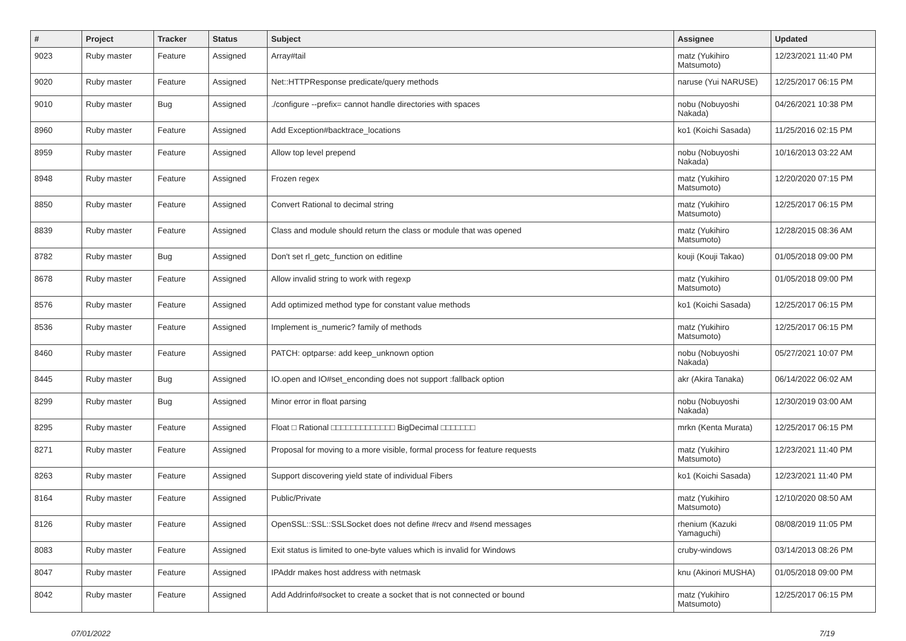| # | Project | Tracker | Status | Subject | Assignee | Updated |
| --- | --- | --- | --- | --- | --- | --- |
| 9023 | Ruby master | Feature | Assigned | Array#tail | matz (Yukihiro Matsumoto) | 12/23/2021 11:40 PM |
| 9020 | Ruby master | Feature | Assigned | Net::HTTPResponse predicate/query methods | naruse (Yui NARUSE) | 12/25/2017 06:15 PM |
| 9010 | Ruby master | Bug | Assigned | ./configure --prefix= cannot handle directories with spaces | nobu (Nobuyoshi Nakada) | 04/26/2021 10:38 PM |
| 8960 | Ruby master | Feature | Assigned | Add Exception#backtrace_locations | ko1 (Koichi Sasada) | 11/25/2016 02:15 PM |
| 8959 | Ruby master | Feature | Assigned | Allow top level prepend | nobu (Nobuyoshi Nakada) | 10/16/2013 03:22 AM |
| 8948 | Ruby master | Feature | Assigned | Frozen regex | matz (Yukihiro Matsumoto) | 12/20/2020 07:15 PM |
| 8850 | Ruby master | Feature | Assigned | Convert Rational to decimal string | matz (Yukihiro Matsumoto) | 12/25/2017 06:15 PM |
| 8839 | Ruby master | Feature | Assigned | Class and module should return the class or module that was opened | matz (Yukihiro Matsumoto) | 12/28/2015 08:36 AM |
| 8782 | Ruby master | Bug | Assigned | Don't set rl_getc_function on editline | kouji (Kouji Takao) | 01/05/2018 09:00 PM |
| 8678 | Ruby master | Feature | Assigned | Allow invalid string to work with regexp | matz (Yukihiro Matsumoto) | 01/05/2018 09:00 PM |
| 8576 | Ruby master | Feature | Assigned | Add optimized method type for constant value methods | ko1 (Koichi Sasada) | 12/25/2017 06:15 PM |
| 8536 | Ruby master | Feature | Assigned | Implement is_numeric? family of methods | matz (Yukihiro Matsumoto) | 12/25/2017 06:15 PM |
| 8460 | Ruby master | Feature | Assigned | PATCH: optparse: add keep_unknown option | nobu (Nobuyoshi Nakada) | 05/27/2021 10:07 PM |
| 8445 | Ruby master | Bug | Assigned | IO.open and IO#set_enconding does not support :fallback option | akr (Akira Tanaka) | 06/14/2022 06:02 AM |
| 8299 | Ruby master | Bug | Assigned | Minor error in float parsing | nobu (Nobuyoshi Nakada) | 12/30/2019 03:00 AM |
| 8295 | Ruby master | Feature | Assigned | Float □ Rational □□□□□□□□□□□□□ BigDecimal □□□□□□□ | mrkn (Kenta Murata) | 12/25/2017 06:15 PM |
| 8271 | Ruby master | Feature | Assigned | Proposal for moving to a more visible, formal process for feature requests | matz (Yukihiro Matsumoto) | 12/23/2021 11:40 PM |
| 8263 | Ruby master | Feature | Assigned | Support discovering yield state of individual Fibers | ko1 (Koichi Sasada) | 12/23/2021 11:40 PM |
| 8164 | Ruby master | Feature | Assigned | Public/Private | matz (Yukihiro Matsumoto) | 12/10/2020 08:50 AM |
| 8126 | Ruby master | Feature | Assigned | OpenSSL::SSL::SSLSocket does not define #recv and #send messages | rhenium (Kazuki Yamaguchi) | 08/08/2019 11:05 PM |
| 8083 | Ruby master | Feature | Assigned | Exit status is limited to one-byte values which is invalid for Windows | cruby-windows | 03/14/2013 08:26 PM |
| 8047 | Ruby master | Feature | Assigned | IPAddr makes host address with netmask | knu (Akinori MUSHA) | 01/05/2018 09:00 PM |
| 8042 | Ruby master | Feature | Assigned | Add Addrinfo#socket to create a socket that is not connected or bound | matz (Yukihiro Matsumoto) | 12/25/2017 06:15 PM |
07/01/2022 7/19